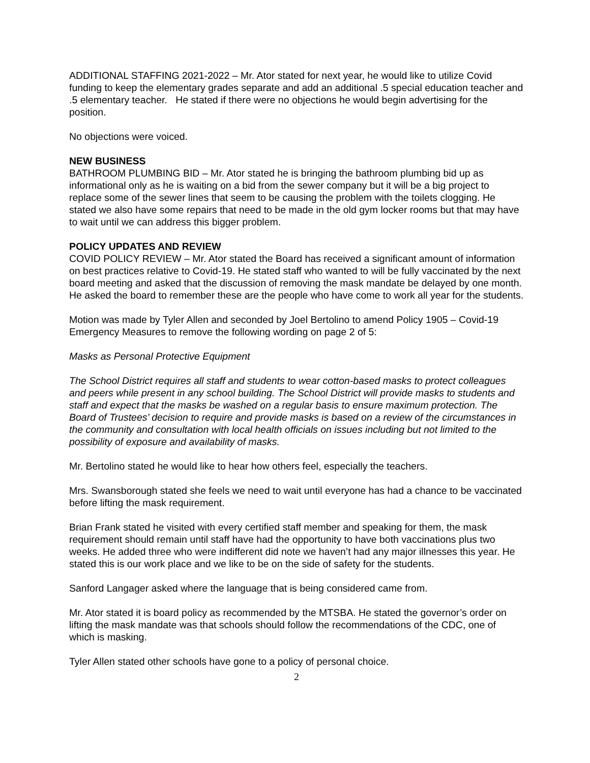ADDITIONAL STAFFING 2021-2022 – Mr. Ator stated for next year, he would like to utilize Covid funding to keep the elementary grades separate and add an additional .5 special education teacher and .5 elementary teacher. He stated if there were no objections he would begin advertising for the position.
No objections were voiced.
NEW BUSINESS
BATHROOM PLUMBING BID – Mr. Ator stated he is bringing the bathroom plumbing bid up as informational only as he is waiting on a bid from the sewer company but it will be a big project to replace some of the sewer lines that seem to be causing the problem with the toilets clogging. He stated we also have some repairs that need to be made in the old gym locker rooms but that may have to wait until we can address this bigger problem.
POLICY UPDATES AND REVIEW
COVID POLICY REVIEW – Mr. Ator stated the Board has received a significant amount of information on best practices relative to Covid-19. He stated staff who wanted to will be fully vaccinated by the next board meeting and asked that the discussion of removing the mask mandate be delayed by one month. He asked the board to remember these are the people who have come to work all year for the students.
Motion was made by Tyler Allen and seconded by Joel Bertolino to amend Policy 1905 – Covid-19 Emergency Measures to remove the following wording on page 2 of 5:
Masks as Personal Protective Equipment
The School District requires all staff and students to wear cotton-based masks to protect colleagues and peers while present in any school building. The School District will provide masks to students and staff and expect that the masks be washed on a regular basis to ensure maximum protection. The Board of Trustees’ decision to require and provide masks is based on a review of the circumstances in the community and consultation with local health officials on issues including but not limited to the possibility of exposure and availability of masks.
Mr. Bertolino stated he would like to hear how others feel, especially the teachers.
Mrs. Swansborough stated she feels we need to wait until everyone has had a chance to be vaccinated before lifting the mask requirement.
Brian Frank stated he visited with every certified staff member and speaking for them, the mask requirement should remain until staff have had the opportunity to have both vaccinations plus two weeks. He added three who were indifferent did note we haven’t had any major illnesses this year. He stated this is our work place and we like to be on the side of safety for the students.
Sanford Langager asked where the language that is being considered came from.
Mr. Ator stated it is board policy as recommended by the MTSBA. He stated the governor’s order on lifting the mask mandate was that schools should follow the recommendations of the CDC, one of which is masking.
Tyler Allen stated other schools have gone to a policy of personal choice.
2